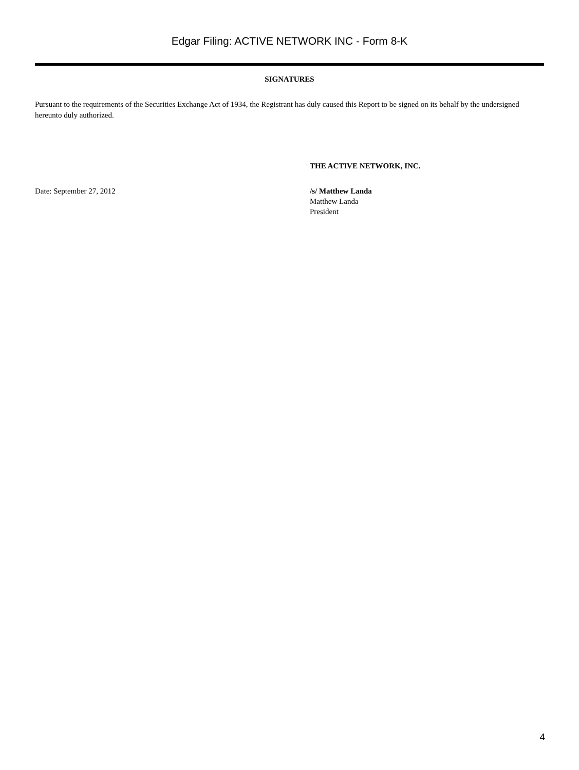Edgar Filing: ACTIVE NETWORK INC - Form 8-K
SIGNATURES
Pursuant to the requirements of the Securities Exchange Act of 1934, the Registrant has duly caused this Report to be signed on its behalf by the undersigned hereunto duly authorized.
THE ACTIVE NETWORK, INC.
Date: September 27, 2012 /s/ Matthew Landa
Matthew Landa
President
4